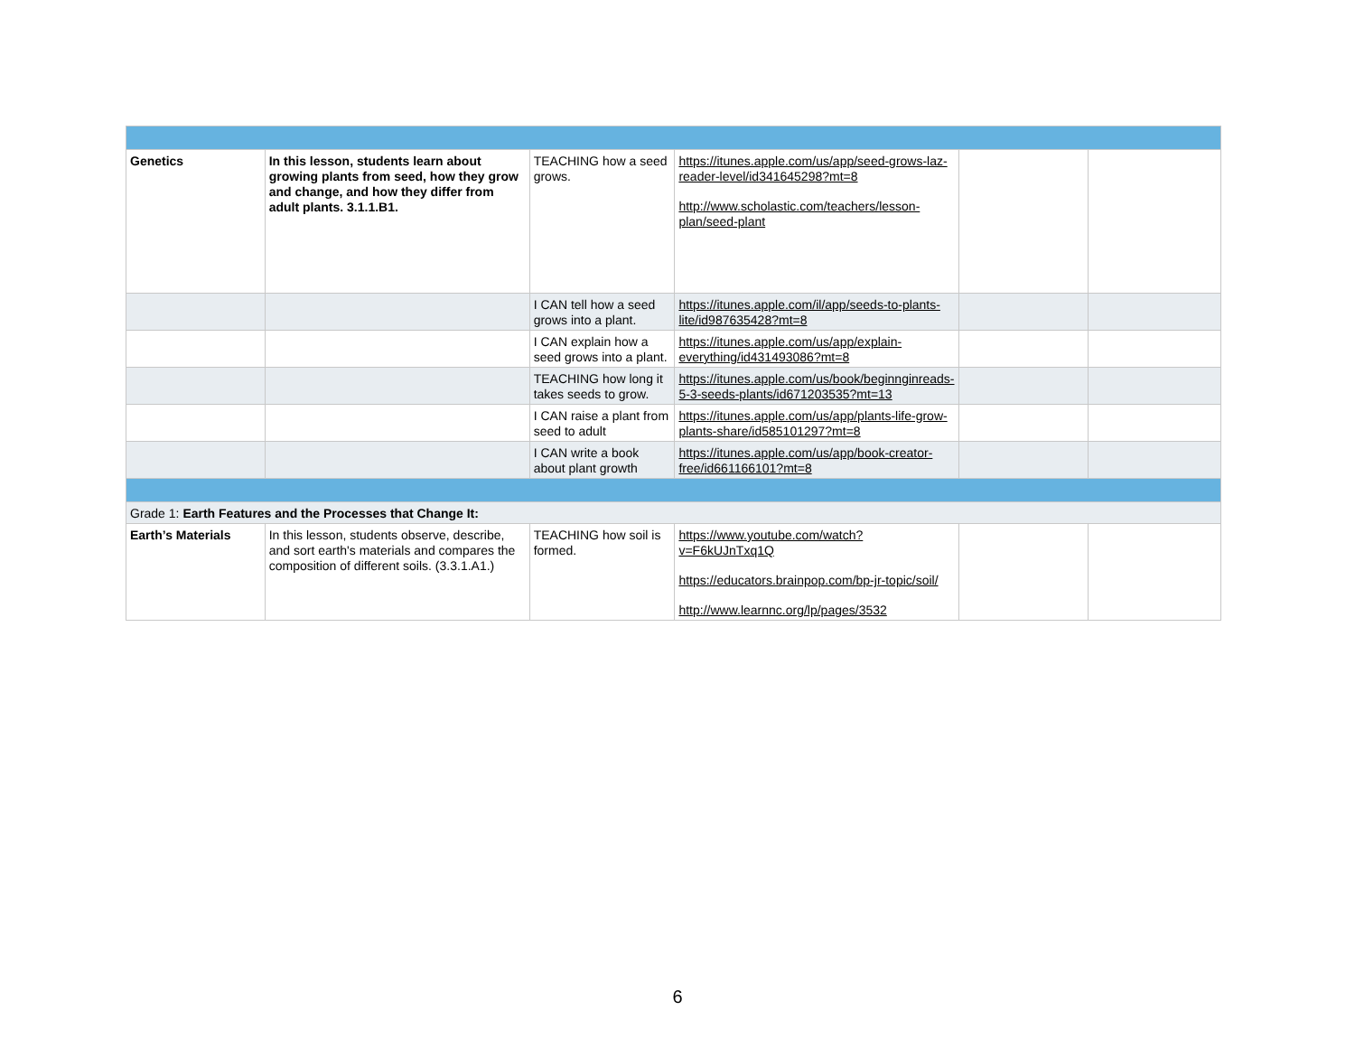| Genetics | In this lesson, students learn about growing plants from seed, how they grow and change, and how they differ from adult plants. 3.1.1.B1. | TEACHING how a seed grows. | https://itunes.apple.com/us/app/seed-grows-laz-reader-level/id341645298?mt=8 http://www.scholastic.com/teachers/lesson-plan/seed-plant | | |
| | | I CAN tell how a seed grows into a plant. | https://itunes.apple.com/il/app/seeds-to-plants-lite/id987635428?mt=8 | | |
| | | I CAN explain how a seed grows into a plant. | https://itunes.apple.com/us/app/explain-everything/id431493086?mt=8 | | |
| | | TEACHING how long it takes seeds to grow. | https://itunes.apple.com/us/book/beginnginreads-5-3-seeds-plants/id671203535?mt=13 | | |
| | | I CAN raise a plant from seed to adult | https://itunes.apple.com/us/app/plants-life-grow-plants-share/id585101297?mt=8 | | |
| | | I CAN write a book about plant growth | https://itunes.apple.com/us/app/book-creator-free/id661166101?mt=8 | | |
| Grade 1: Earth Features and the Processes that Change It: | | | | | |
| Earth’s Materials | In this lesson, students observe, describe, and sort earth's materials and compares the composition of different soils. (3.3.1.A1.) | TEACHING how soil is formed. | https://www.youtube.com/watch?v=F6kUJnTxq1Q https://educators.brainpop.com/bp-jr-topic/soil/ http://www.learnnc.org/lp/pages/3532 | | |
6